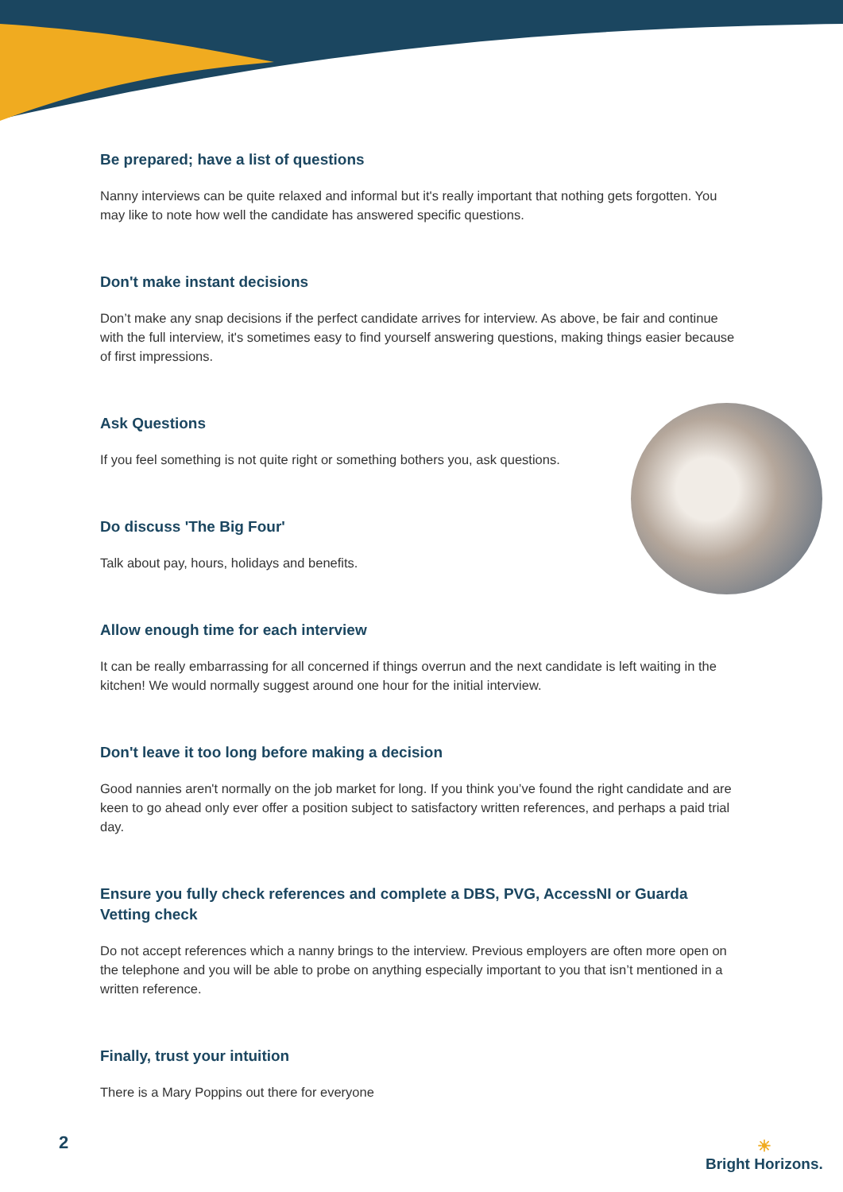Be prepared; have a list of questions
Nanny interviews can be quite relaxed and informal but it's really important that nothing gets forgotten. You may like to note how well the candidate has answered specific questions.
Don't make instant decisions
Don’t make any snap decisions if the perfect candidate arrives for interview. As above, be fair and continue with the full interview, it's sometimes easy to find yourself answering questions, making things easier because of first impressions.
Ask Questions
If you feel something is not quite right or something bothers you, ask questions.
Do discuss 'The Big Four'
Talk about pay, hours, holidays and benefits.
Allow enough time for each interview
It can be really embarrassing for all concerned if things overrun and the next candidate is left waiting in the kitchen! We would normally suggest around one hour for the initial interview.
Don't leave it too long before making a decision
Good nannies aren't normally on the job market for long. If you think you’ve found the right candidate and are keen to go ahead only ever offer a position subject to satisfactory written references, and perhaps a paid trial day.
Ensure you fully check references and complete a DBS, PVG, AccessNI or Guarda Vetting check
Do not accept references which a nanny brings to the interview. Previous employers are often more open on the telephone and you will be able to probe on anything especially important to you that isn’t mentioned in a written reference.
Finally, trust your intuition
There is a Mary Poppins out there for everyone
2
☀
Bright Horizons.